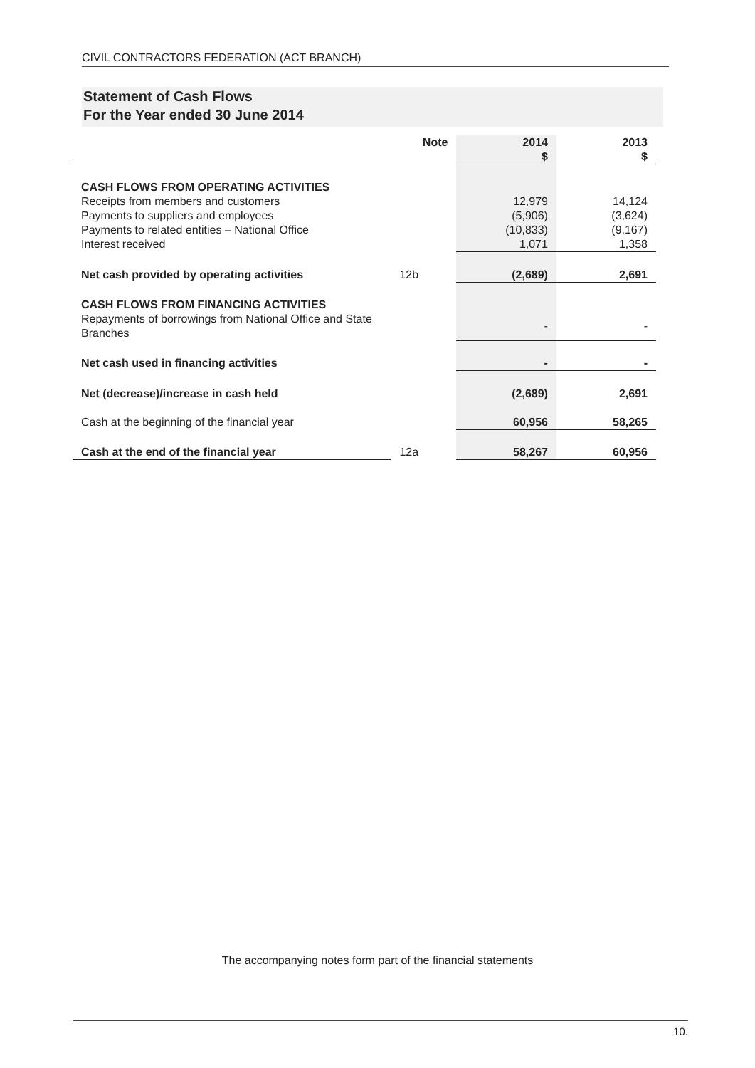CIVIL CONTRACTORS FEDERATION (ACT BRANCH)
Statement of Cash Flows
For the Year ended 30 June 2014
| | Note | 2014 $ | 2013 $ |
| --- | --- | --- | --- |
| CASH FLOWS FROM OPERATING ACTIVITIES | | | |
| Receipts from members and customers | | 12,979 | 14,124 |
| Payments to suppliers and employees | | (5,906) | (3,624) |
| Payments to related entities – National Office | | (10,833) | (9,167) |
| Interest received | | 1,071 | 1,358 |
| Net cash provided by operating activities | 12b | (2,689) | 2,691 |
| CASH FLOWS FROM FINANCING ACTIVITIES | | | |
| Repayments of borrowings from National Office and State Branches | | - | - |
| Net cash used in financing activities | | - | - |
| Net (decrease)/increase in cash held | | (2,689) | 2,691 |
| Cash at the beginning of the financial year | | 60,956 | 58,265 |
| Cash at the end of the financial year | 12a | 58,267 | 60,956 |
The accompanying notes form part of the financial statements
10.